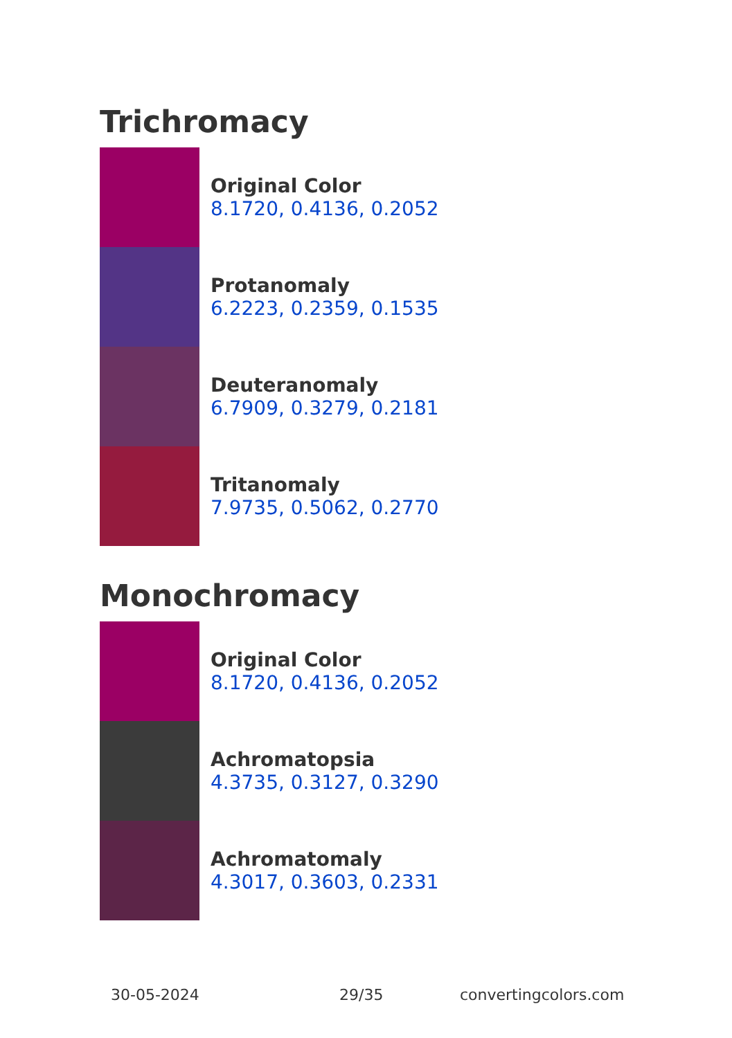Trichromacy
Original Color
8.1720, 0.4136, 0.2052
Protanomaly
6.2223, 0.2359, 0.1535
Deuteranomaly
6.7909, 0.3279, 0.2181
Tritanomaly
7.9735, 0.5062, 0.2770
Monochromacy
Original Color
8.1720, 0.4136, 0.2052
Achromatopsia
4.3735, 0.3127, 0.3290
Achromatomaly
4.3017, 0.3603, 0.2331
30-05-2024 29/35 convertingcolors.com